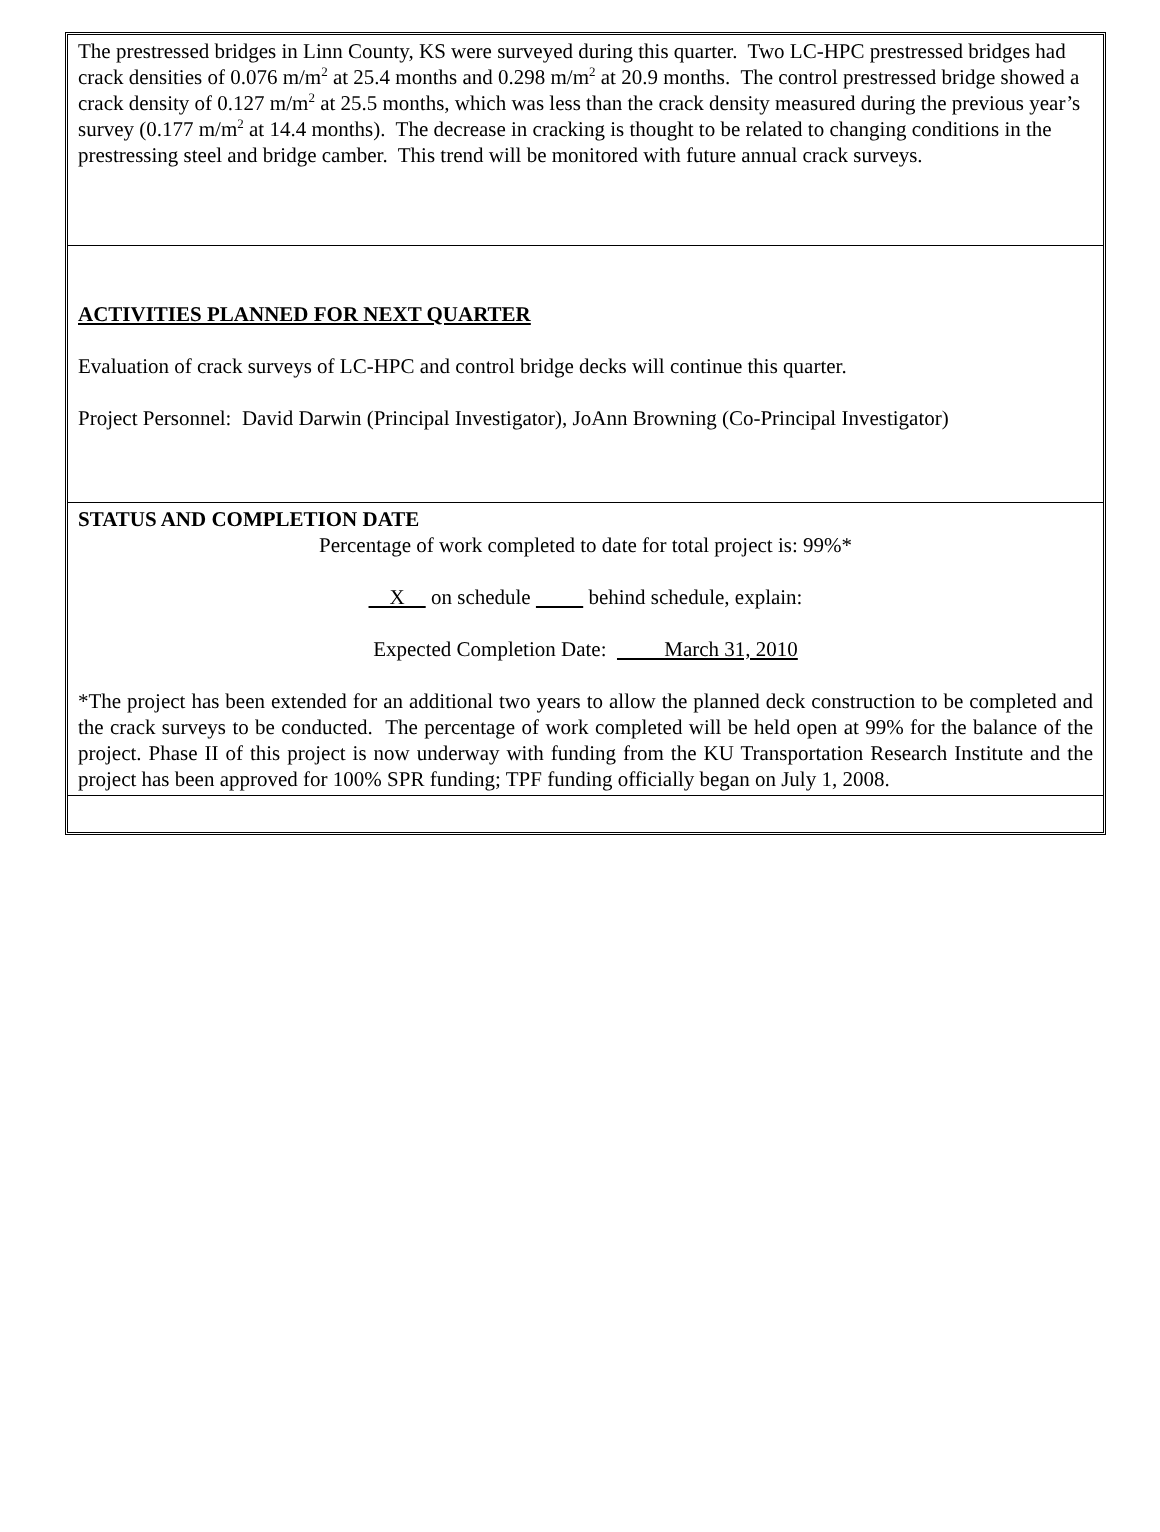The prestressed bridges in Linn County, KS were surveyed during this quarter. Two LC-HPC prestressed bridges had crack densities of 0.076 m/m<sup>2</sup> at 25.4 months and 0.298 m/m<sup>2</sup> at 20.9 months. The control prestressed bridge showed a crack density of 0.127 m/m<sup>2</sup> at 25.5 months, which was less than the crack density measured during the previous year’s survey (0.177 m/m<sup>2</sup> at 14.4 months). The decrease in cracking is thought to be related to changing conditions in the prestressing steel and bridge camber. This trend will be monitored with future annual crack surveys.
ACTIVITIES PLANNED FOR NEXT QUARTER
Evaluation of crack surveys of LC-HPC and control bridge decks will continue this quarter.
Project Personnel: David Darwin (Principal Investigator), JoAnn Browning (Co-Principal Investigator)
STATUS AND COMPLETION DATE
Percentage of work completed to date for total project is: 99%*
X on schedule behind schedule, explain:
Expected Completion Date: March 31, 2010
*The project has been extended for an additional two years to allow the planned deck construction to be completed and the crack surveys to be conducted. The percentage of work completed will be held open at 99% for the balance of the project. Phase II of this project is now underway with funding from the KU Transportation Research Institute and the project has been approved for 100% SPR funding; TPF funding officially began on July 1, 2008.